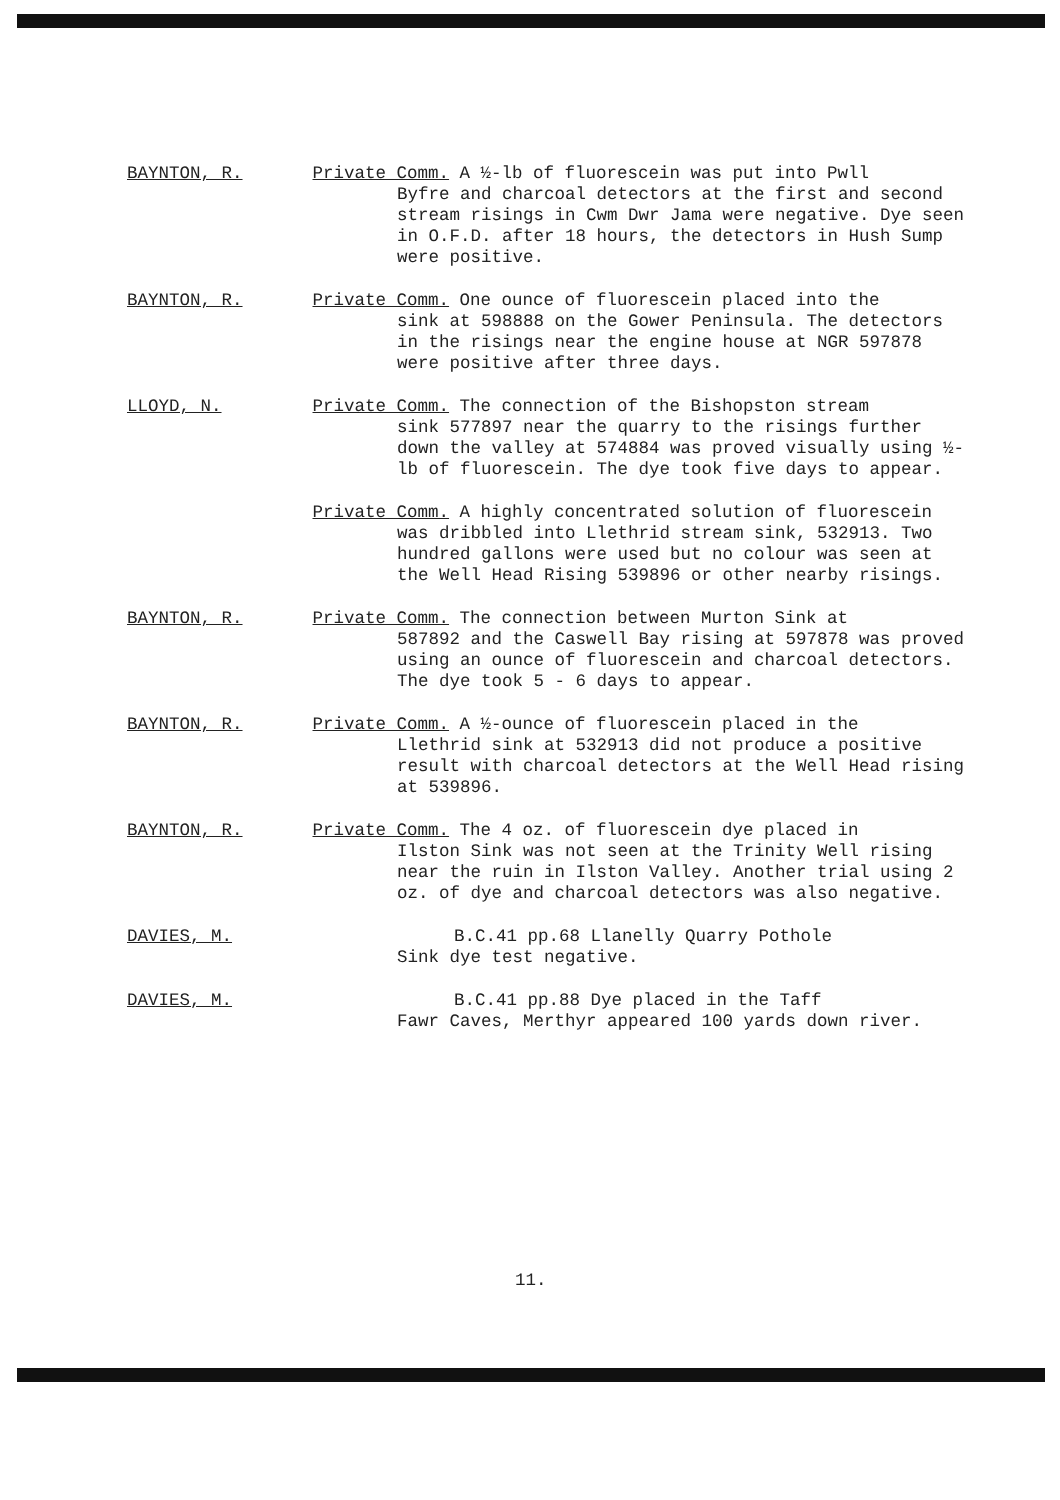BAYNTON, R. Private Comm. A ½-lb of fluorescein was put into Pwll
Byfre and charcoal detectors at the first and second stream risings in Cwm Dwr Jama were negative. Dye seen in O.F.D. after 18 hours, the detectors in Hush Sump were positive.
BAYNTON, R. Private Comm. One ounce of fluorescein placed into the
sink at 598888 on the Gower Peninsula. The detectors in the risings near the engine house at NGR 597878 were positive after three days.
LLOYD, N. Private Comm. The connection of the Bishopston stream
sink 577897 near the quarry to the risings further down the valley at 574884 was proved visually using ½-lb of fluorescein. The dye took five days to appear.
Private Comm. A highly concentrated solution of fluorescein
was dribbled into Llethrid stream sink, 532913. Two hundred gallons were used but no colour was seen at the Well Head Rising 539896 or other nearby risings.
BAYNTON, R. Private Comm. The connection between Murton Sink at
587892 and the Caswell Bay rising at 597878 was proved using an ounce of fluorescein and charcoal detectors. The dye took 5 - 6 days to appear.
BAYNTON, R. Private Comm. A ½-ounce of fluorescein placed in the
Llethrid sink at 532913 did not produce a positive result with charcoal detectors at the Well Head rising at 539896.
BAYNTON, R. Private Comm. The 4 oz. of fluorescein dye placed in
Ilston Sink was not seen at the Trinity Well rising near the ruin in Ilston Valley. Another trial using 2 oz. of dye and charcoal detectors was also negative.
DAVIES, M. B.C.41 pp.68 Llanelly Quarry Pothole
Sink dye test negative.
DAVIES, M. B.C.41 pp.88 Dye placed in the Taff
Fawr Caves, Merthyr appeared 100 yards down river.
11.